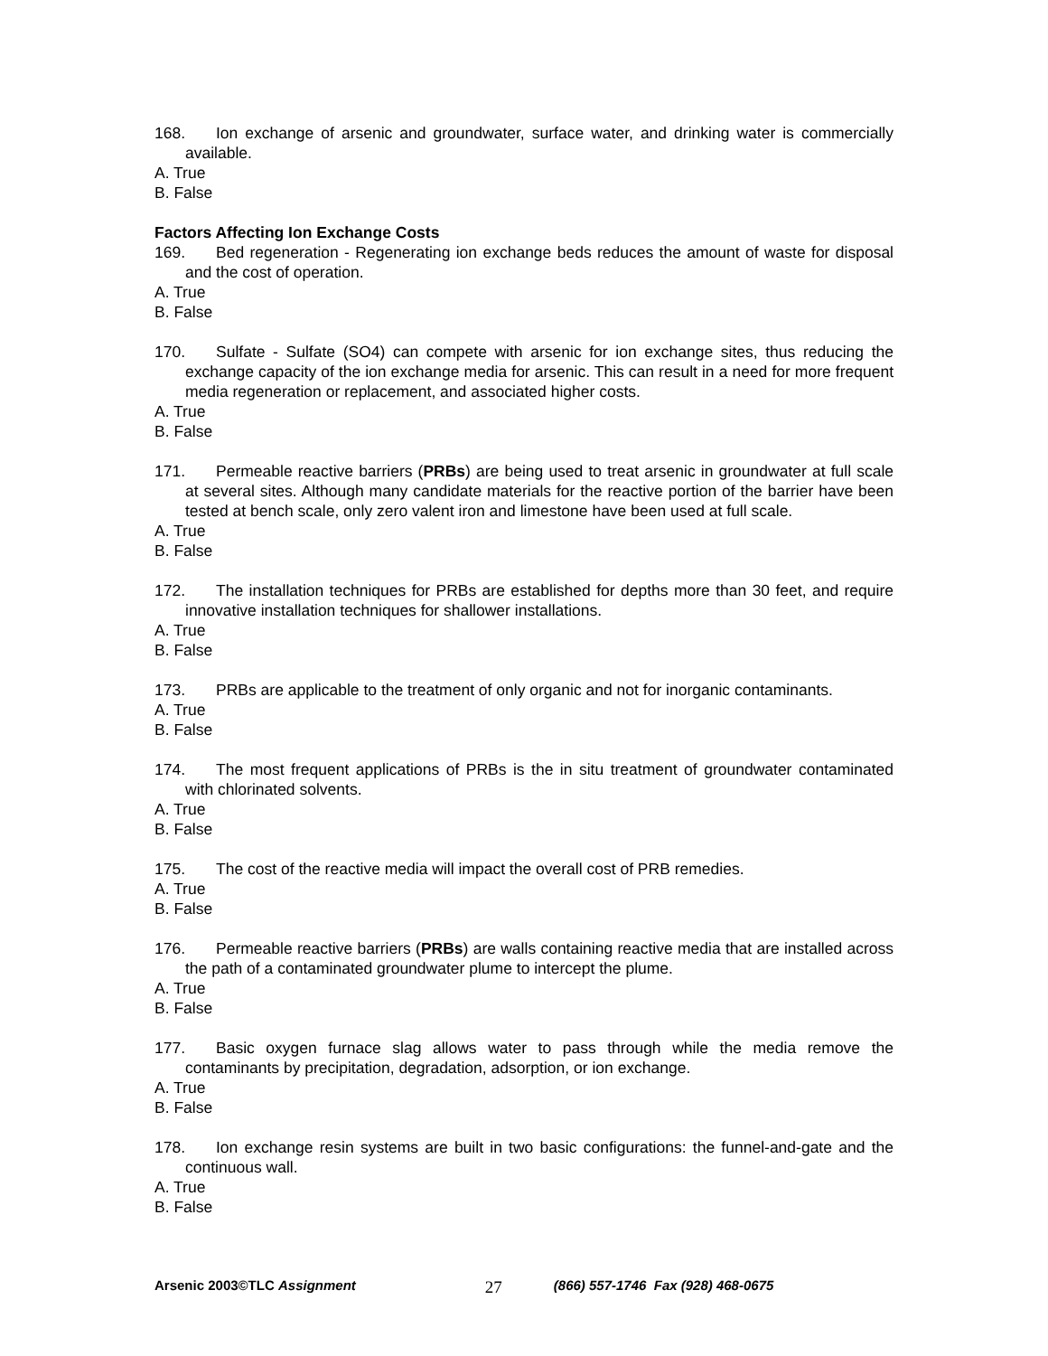168. Ion exchange of arsenic and groundwater, surface water, and drinking water is commercially available.
A. True
B. False
Factors Affecting Ion Exchange Costs
169. Bed regeneration - Regenerating ion exchange beds reduces the amount of waste for disposal and the cost of operation.
A. True
B. False
170. Sulfate - Sulfate (SO4) can compete with arsenic for ion exchange sites, thus reducing the exchange capacity of the ion exchange media for arsenic. This can result in a need for more frequent media regeneration or replacement, and associated higher costs.
A. True
B. False
171. Permeable reactive barriers (PRBs) are being used to treat arsenic in groundwater at full scale at several sites. Although many candidate materials for the reactive portion of the barrier have been tested at bench scale, only zero valent iron and limestone have been used at full scale.
A. True
B. False
172. The installation techniques for PRBs are established for depths more than 30 feet, and require innovative installation techniques for shallower installations.
A. True
B. False
173. PRBs are applicable to the treatment of only organic and not for inorganic contaminants.
A. True
B. False
174. The most frequent applications of PRBs is the in situ treatment of groundwater contaminated with chlorinated solvents.
A. True
B. False
175. The cost of the reactive media will impact the overall cost of PRB remedies.
A. True
B. False
176. Permeable reactive barriers (PRBs) are walls containing reactive media that are installed across the path of a contaminated groundwater plume to intercept the plume.
A. True
B. False
177. Basic oxygen furnace slag allows water to pass through while the media remove the contaminants by precipitation, degradation, adsorption, or ion exchange.
A. True
B. False
178. Ion exchange resin systems are built in two basic configurations: the funnel-and-gate and the continuous wall.
A. True
B. False
Arsenic 2003©TLC Assignment 27 (866) 557-1746 Fax (928) 468-0675